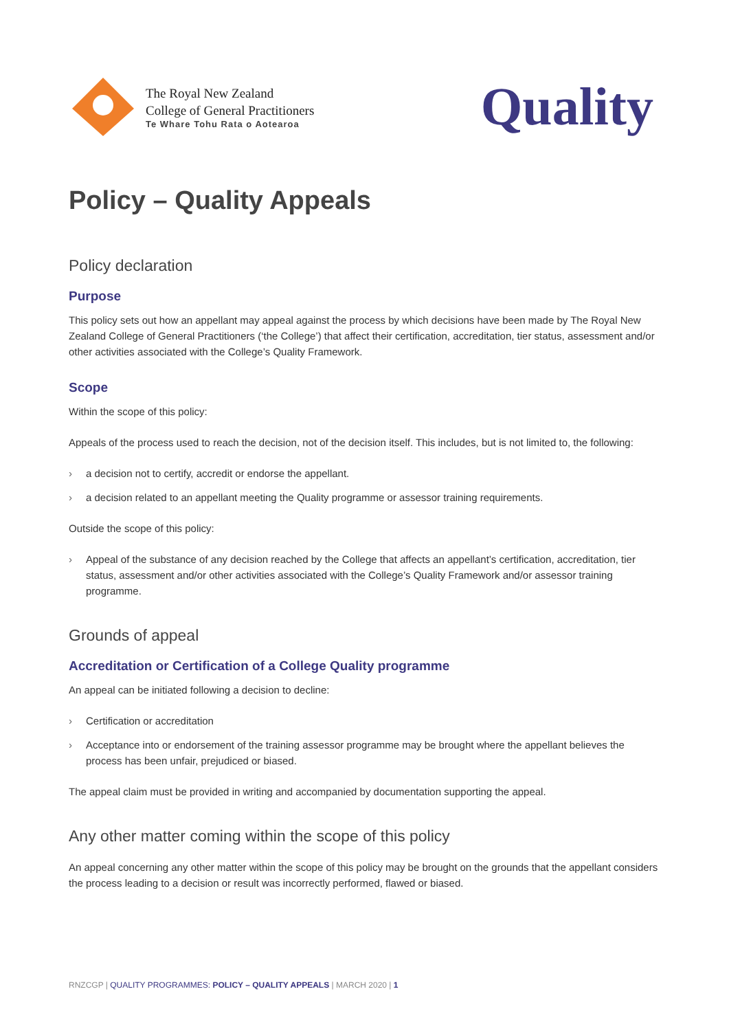The Royal New Zealand
College of General Practitioners
Te Whare Tohu Rata o Aotearoa
Quality
Policy – Quality Appeals
Policy declaration
Purpose
This policy sets out how an appellant may appeal against the process by which decisions have been made by The Royal New Zealand College of General Practitioners (‘the College’) that affect their certification, accreditation, tier status, assessment and/or other activities associated with the College’s Quality Framework.
Scope
Within the scope of this policy:
Appeals of the process used to reach the decision, not of the decision itself. This includes, but is not limited to, the following:
› a decision not to certify, accredit or endorse the appellant.
› a decision related to an appellant meeting the Quality programme or assessor training requirements.
Outside the scope of this policy:
› Appeal of the substance of any decision reached by the College that affects an appellant’s certification, accreditation, tier status, assessment and/or other activities associated with the College’s Quality Framework and/or assessor training programme.
Grounds of appeal
Accreditation or Certification of a College Quality programme
An appeal can be initiated following a decision to decline:
› Certification or accreditation
› Acceptance into or endorsement of the training assessor programme may be brought where the appellant believes the process has been unfair, prejudiced or biased.
The appeal claim must be provided in writing and accompanied by documentation supporting the appeal.
Any other matter coming within the scope of this policy
An appeal concerning any other matter within the scope of this policy may be brought on the grounds that the appellant considers the process leading to a decision or result was incorrectly performed, flawed or biased.
RNZCGP | QUALITY PROGRAMMES: POLICY – QUALITY APPEALS | MARCH 2020 | 1